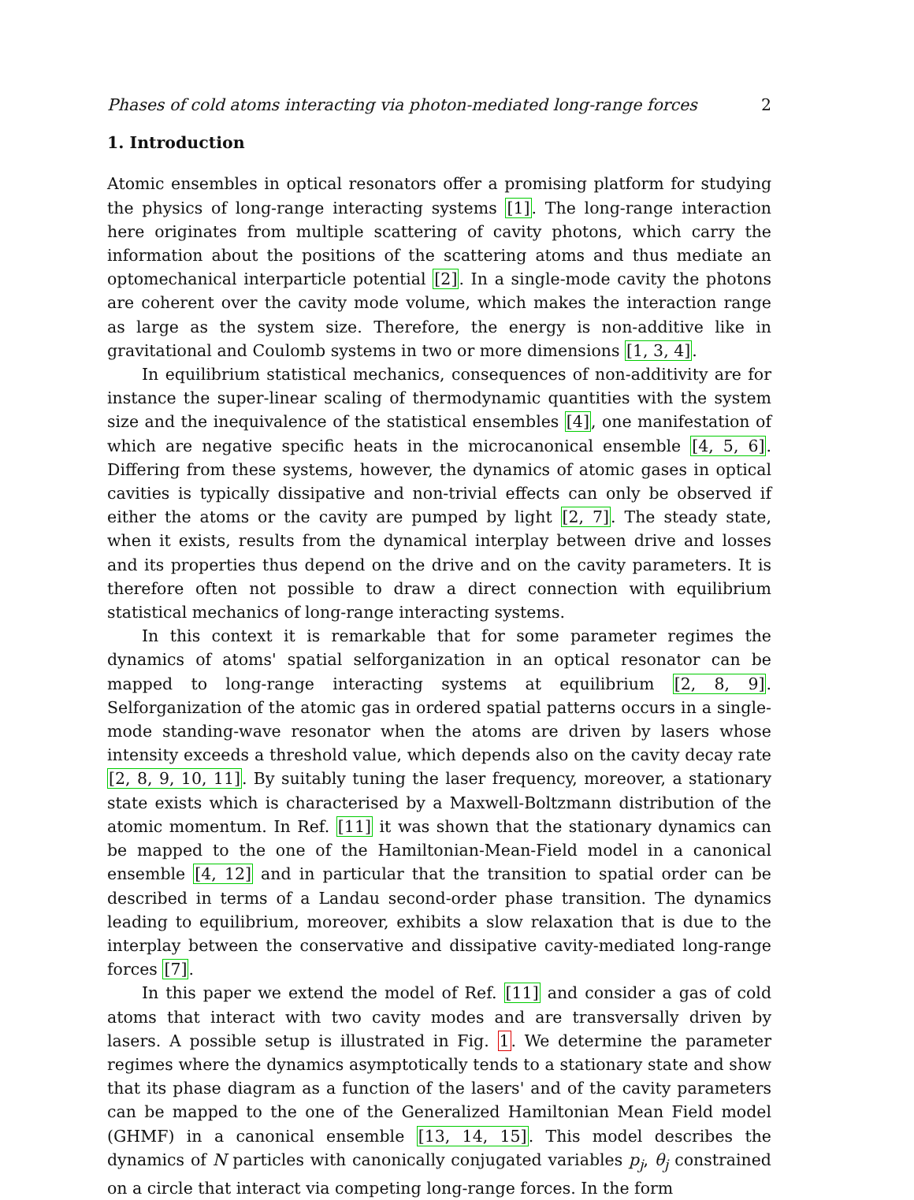Phases of cold atoms interacting via photon-mediated long-range forces 2
1. Introduction
Atomic ensembles in optical resonators offer a promising platform for studying the physics of long-range interacting systems [1]. The long-range interaction here originates from multiple scattering of cavity photons, which carry the information about the positions of the scattering atoms and thus mediate an optomechanical interparticle potential [2]. In a single-mode cavity the photons are coherent over the cavity mode volume, which makes the interaction range as large as the system size. Therefore, the energy is non-additive like in gravitational and Coulomb systems in two or more dimensions [1, 3, 4].
In equilibrium statistical mechanics, consequences of non-additivity are for instance the super-linear scaling of thermodynamic quantities with the system size and the inequivalence of the statistical ensembles [4], one manifestation of which are negative specific heats in the microcanonical ensemble [4, 5, 6]. Differing from these systems, however, the dynamics of atomic gases in optical cavities is typically dissipative and non-trivial effects can only be observed if either the atoms or the cavity are pumped by light [2, 7]. The steady state, when it exists, results from the dynamical interplay between drive and losses and its properties thus depend on the drive and on the cavity parameters. It is therefore often not possible to draw a direct connection with equilibrium statistical mechanics of long-range interacting systems.
In this context it is remarkable that for some parameter regimes the dynamics of atoms' spatial selforganization in an optical resonator can be mapped to long-range interacting systems at equilibrium [2, 8, 9]. Selforganization of the atomic gas in ordered spatial patterns occurs in a single-mode standing-wave resonator when the atoms are driven by lasers whose intensity exceeds a threshold value, which depends also on the cavity decay rate [2, 8, 9, 10, 11]. By suitably tuning the laser frequency, moreover, a stationary state exists which is characterised by a Maxwell-Boltzmann distribution of the atomic momentum. In Ref. [11] it was shown that the stationary dynamics can be mapped to the one of the Hamiltonian-Mean-Field model in a canonical ensemble [4, 12] and in particular that the transition to spatial order can be described in terms of a Landau second-order phase transition. The dynamics leading to equilibrium, moreover, exhibits a slow relaxation that is due to the interplay between the conservative and dissipative cavity-mediated long-range forces [7].
In this paper we extend the model of Ref. [11] and consider a gas of cold atoms that interact with two cavity modes and are transversally driven by lasers. A possible setup is illustrated in Fig. 1. We determine the parameter regimes where the dynamics asymptotically tends to a stationary state and show that its phase diagram as a function of the lasers' and of the cavity parameters can be mapped to the one of the Generalized Hamiltonian Mean Field model (GHMF) in a canonical ensemble [13, 14, 15]. This model describes the dynamics of N particles with canonically conjugated variables p<sub>j</sub>, θ<sub>j</sub> constrained on a circle that interact via competing long-range forces. In the form